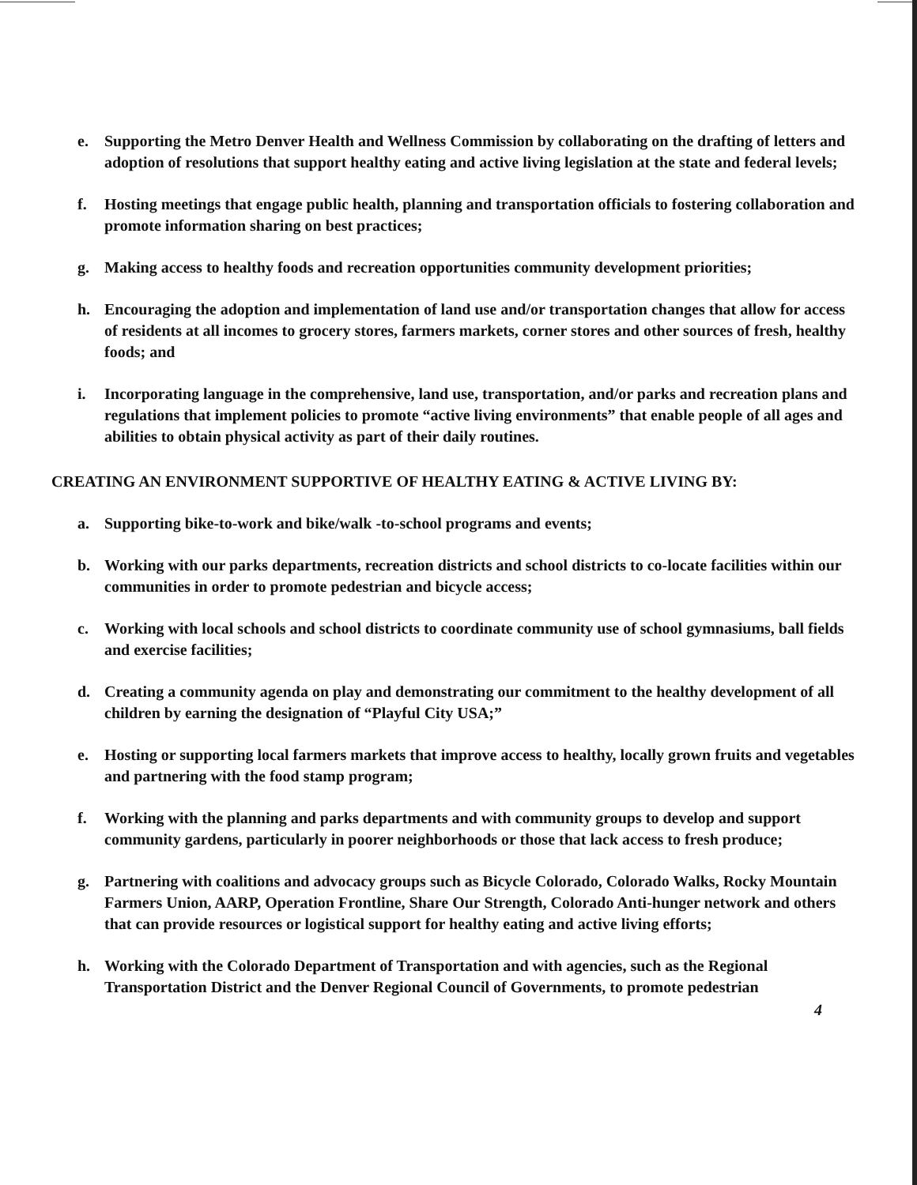e. Supporting the Metro Denver Health and Wellness Commission by collaborating on the drafting of letters and adoption of resolutions that support healthy eating and active living legislation at the state and federal levels;
f. Hosting meetings that engage public health, planning and transportation officials to fostering collaboration and promote information sharing on best practices;
g. Making access to healthy foods and recreation opportunities community development priorities;
h. Encouraging the adoption and implementation of land use and/or transportation changes that allow for access of residents at all incomes to grocery stores, farmers markets, corner stores and other sources of fresh, healthy foods; and
i. Incorporating language in the comprehensive, land use, transportation, and/or parks and recreation plans and regulations that implement policies to promote “active living environments” that enable people of all ages and abilities to obtain physical activity as part of their daily routines.
CREATING AN ENVIRONMENT SUPPORTIVE OF HEALTHY EATING & ACTIVE LIVING BY:
a. Supporting bike-to-work and bike/walk -to-school programs and events;
b. Working with our parks departments, recreation districts and school districts to co-locate facilities within our communities in order to promote pedestrian and bicycle access;
c. Working with local schools and school districts to coordinate community use of school gymnasiums, ball fields and exercise facilities;
d. Creating a community agenda on play and demonstrating our commitment to the healthy development of all children by earning the designation of “Playful City USA;”
e. Hosting or supporting local farmers markets that improve access to healthy, locally grown fruits and vegetables and partnering with the food stamp program;
f. Working with the planning and parks departments and with community groups to develop and support community gardens, particularly in poorer neighborhoods or those that lack access to fresh produce;
g. Partnering with coalitions and advocacy groups such as Bicycle Colorado, Colorado Walks, Rocky Mountain Farmers Union, AARP, Operation Frontline, Share Our Strength, Colorado Anti-hunger network and others that can provide resources or logistical support for healthy eating and active living efforts;
h. Working with the Colorado Department of Transportation and with agencies, such as the Regional Transportation District and the Denver Regional Council of Governments, to promote pedestrian
4